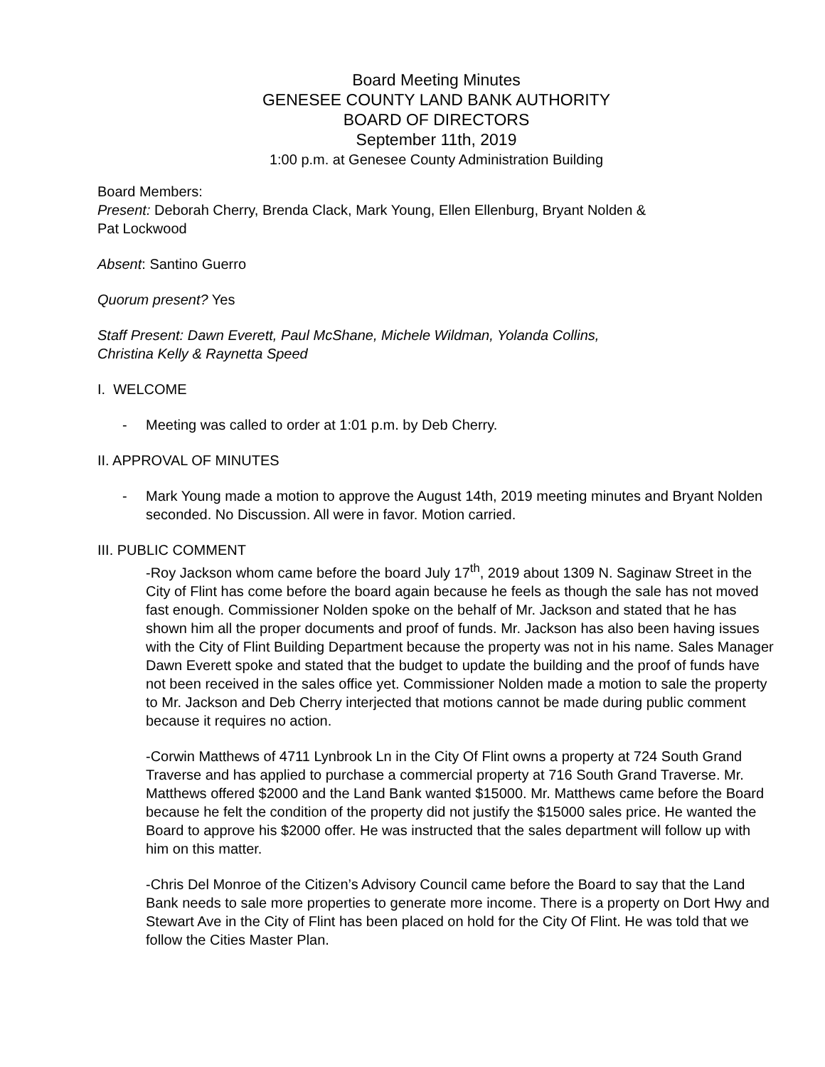Board Meeting Minutes
GENESEE COUNTY LAND BANK AUTHORITY
BOARD OF DIRECTORS
September 11th, 2019
1:00 p.m. at Genesee County Administration Building
Board Members:
Present: Deborah Cherry, Brenda Clack, Mark Young, Ellen Ellenburg, Bryant Nolden &
Pat Lockwood
Absent: Santino Guerro
Quorum present? Yes
Staff Present: Dawn Everett, Paul McShane, Michele Wildman, Yolanda Collins,
Christina Kelly & Raynetta Speed
I. WELCOME
- Meeting was called to order at 1:01 p.m. by Deb Cherry.
II. APPROVAL OF MINUTES
- Mark Young made a motion to approve the August 14th, 2019 meeting minutes and Bryant Nolden seconded. No Discussion. All were in favor. Motion carried.
III. PUBLIC COMMENT
-Roy Jackson whom came before the board July 17<sup>th</sup>, 2019 about 1309 N. Saginaw Street in the City of Flint has come before the board again because he feels as though the sale has not moved fast enough. Commissioner Nolden spoke on the behalf of Mr. Jackson and stated that he has shown him all the proper documents and proof of funds. Mr. Jackson has also been having issues with the City of Flint Building Department because the property was not in his name. Sales Manager Dawn Everett spoke and stated that the budget to update the building and the proof of funds have not been received in the sales office yet. Commissioner Nolden made a motion to sale the property to Mr. Jackson and Deb Cherry interjected that motions cannot be made during public comment because it requires no action.
-Corwin Matthews of 4711 Lynbrook Ln in the City Of Flint owns a property at 724 South Grand Traverse and has applied to purchase a commercial property at 716 South Grand Traverse. Mr. Matthews offered $2000 and the Land Bank wanted $15000. Mr. Matthews came before the Board because he felt the condition of the property did not justify the $15000 sales price. He wanted the Board to approve his $2000 offer. He was instructed that the sales department will follow up with him on this matter.
-Chris Del Monroe of the Citizen’s Advisory Council came before the Board to say that the Land Bank needs to sale more properties to generate more income. There is a property on Dort Hwy and Stewart Ave in the City of Flint has been placed on hold for the City Of Flint. He was told that we follow the Cities Master Plan.